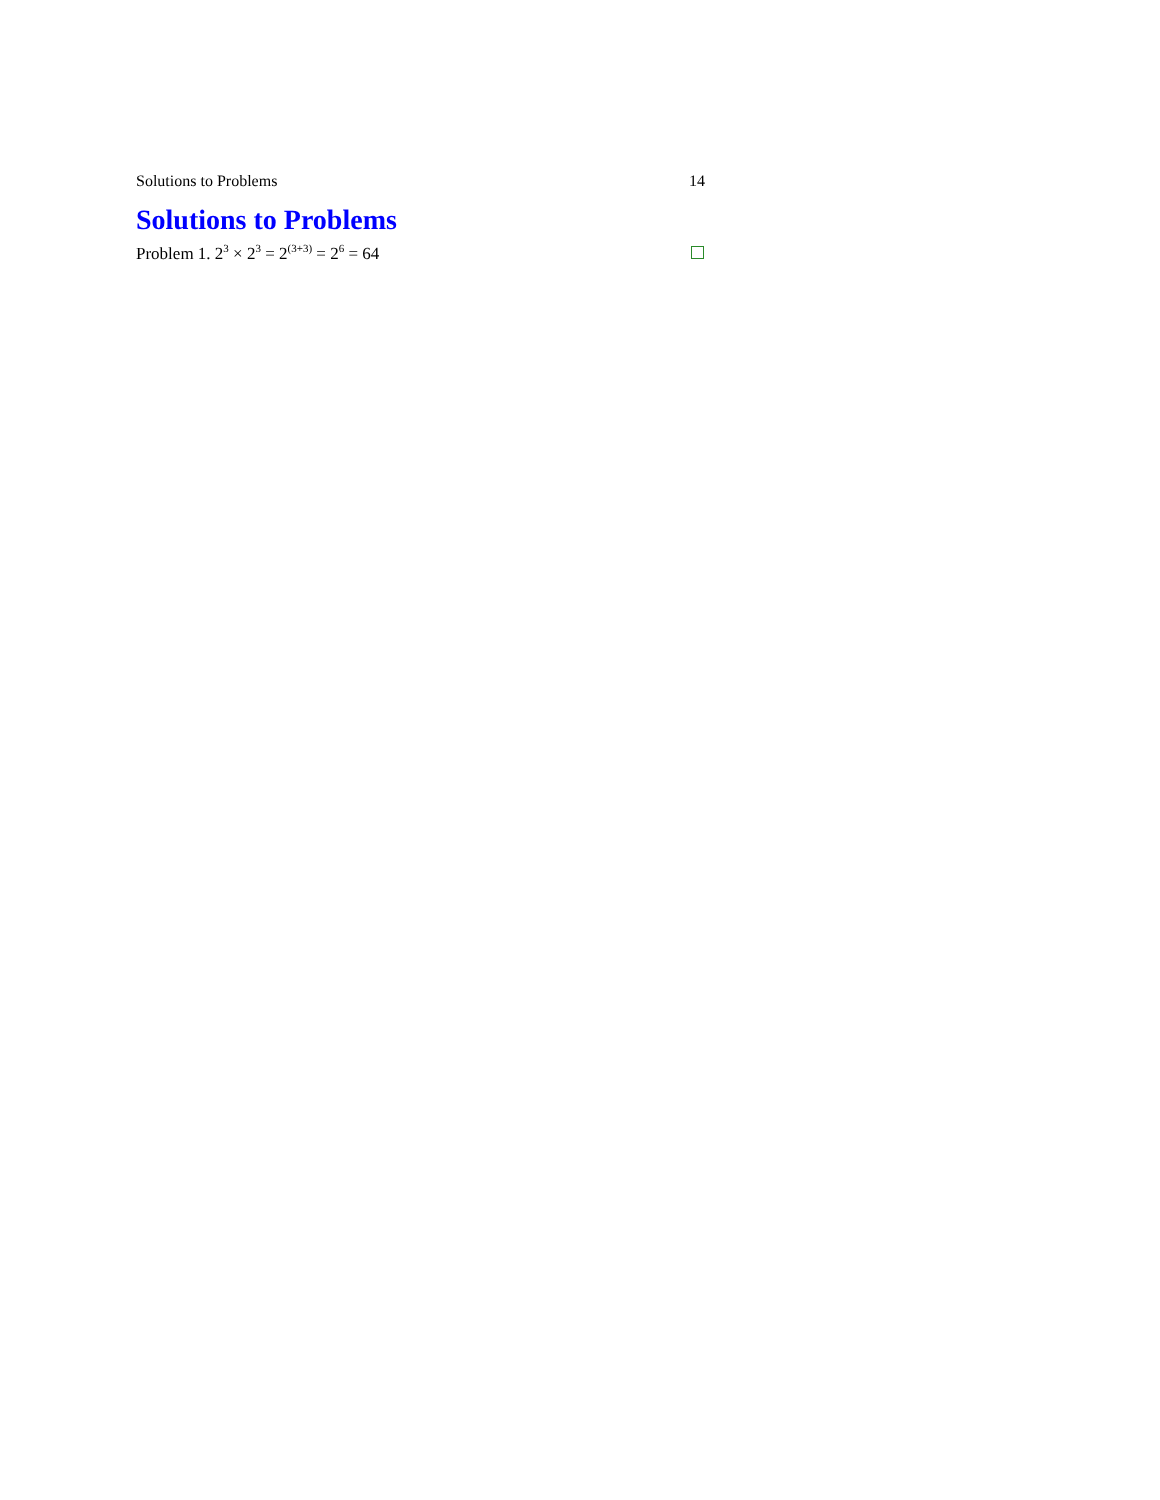Solutions to Problems 14
Solutions to Problems
Problem 1. 2<sup>3</sup> × 2<sup>3</sup> = 2<sup>(3+3)</sup> = 2<sup>6</sup> = 64